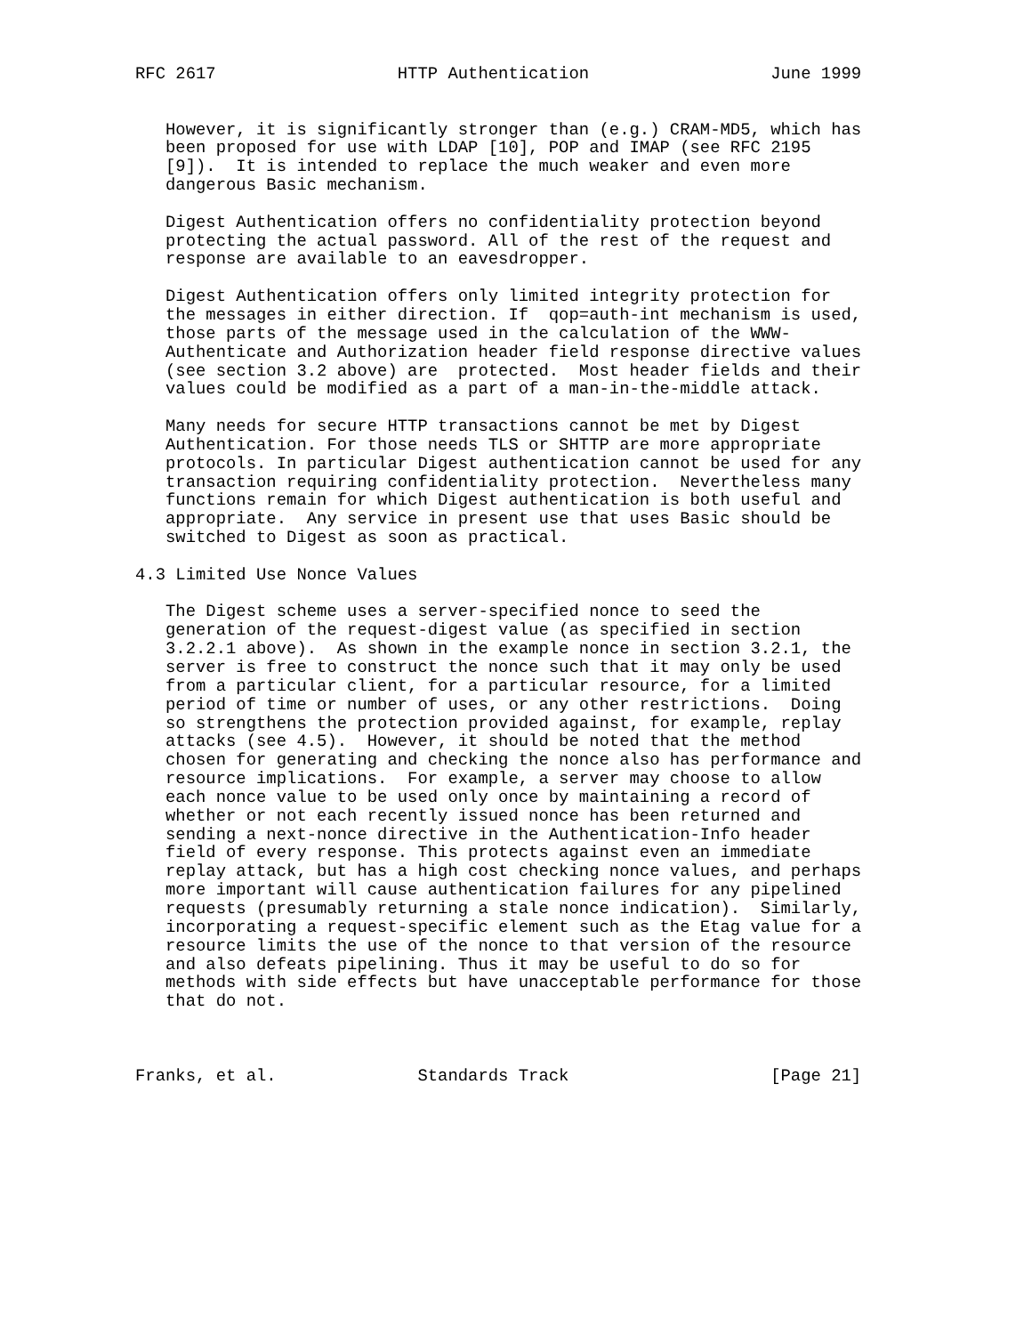RFC 2617                  HTTP Authentication                  June 1999


   However, it is significantly stronger than (e.g.) CRAM-MD5, which has
   been proposed for use with LDAP [10], POP and IMAP (see RFC 2195
   [9]).  It is intended to replace the much weaker and even more
   dangerous Basic mechanism.

   Digest Authentication offers no confidentiality protection beyond
   protecting the actual password. All of the rest of the request and
   response are available to an eavesdropper.

   Digest Authentication offers only limited integrity protection for
   the messages in either direction. If  qop=auth-int mechanism is used,
   those parts of the message used in the calculation of the WWW-
   Authenticate and Authorization header field response directive values
   (see section 3.2 above) are  protected.  Most header fields and their
   values could be modified as a part of a man-in-the-middle attack.

   Many needs for secure HTTP transactions cannot be met by Digest
   Authentication. For those needs TLS or SHTTP are more appropriate
   protocols. In particular Digest authentication cannot be used for any
   transaction requiring confidentiality protection.  Nevertheless many
   functions remain for which Digest authentication is both useful and
   appropriate.  Any service in present use that uses Basic should be
   switched to Digest as soon as practical.

4.3 Limited Use Nonce Values

   The Digest scheme uses a server-specified nonce to seed the
   generation of the request-digest value (as specified in section
   3.2.2.1 above).  As shown in the example nonce in section 3.2.1, the
   server is free to construct the nonce such that it may only be used
   from a particular client, for a particular resource, for a limited
   period of time or number of uses, or any other restrictions.  Doing
   so strengthens the protection provided against, for example, replay
   attacks (see 4.5).  However, it should be noted that the method
   chosen for generating and checking the nonce also has performance and
   resource implications.  For example, a server may choose to allow
   each nonce value to be used only once by maintaining a record of
   whether or not each recently issued nonce has been returned and
   sending a next-nonce directive in the Authentication-Info header
   field of every response. This protects against even an immediate
   replay attack, but has a high cost checking nonce values, and perhaps
   more important will cause authentication failures for any pipelined
   requests (presumably returning a stale nonce indication).  Similarly,
   incorporating a request-specific element such as the Etag value for a
   resource limits the use of the nonce to that version of the resource
   and also defeats pipelining. Thus it may be useful to do so for
   methods with side effects but have unacceptable performance for those
   that do not.



Franks, et al.              Standards Track                    [Page 21]